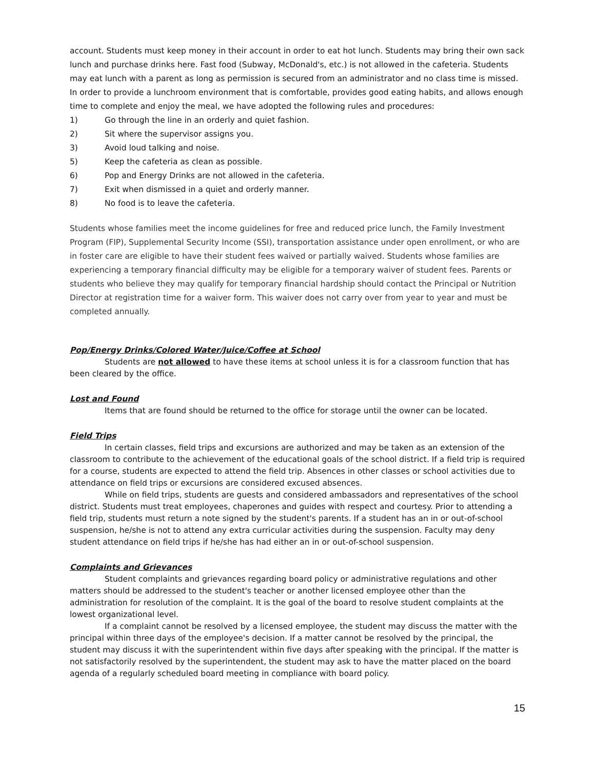account. Students must keep money in their account in order to eat hot lunch. Students may bring their own sack lunch and purchase drinks here. Fast food (Subway, McDonald's, etc.) is not allowed in the cafeteria. Students may eat lunch with a parent as long as permission is secured from an administrator and no class time is missed. In order to provide a lunchroom environment that is comfortable, provides good eating habits, and allows enough time to complete and enjoy the meal, we have adopted the following rules and procedures:
1) Go through the line in an orderly and quiet fashion.
2) Sit where the supervisor assigns you.
3) Avoid loud talking and noise.
5) Keep the cafeteria as clean as possible.
6) Pop and Energy Drinks are not allowed in the cafeteria.
7) Exit when dismissed in a quiet and orderly manner.
8) No food is to leave the cafeteria.
Students whose families meet the income guidelines for free and reduced price lunch, the Family Investment Program (FIP), Supplemental Security Income (SSI), transportation assistance under open enrollment, or who are in foster care are eligible to have their student fees waived or partially waived. Students whose families are experiencing a temporary financial difficulty may be eligible for a temporary waiver of student fees. Parents or students who believe they may qualify for temporary financial hardship should contact the Principal or Nutrition Director at registration time for a waiver form. This waiver does not carry over from year to year and must be completed annually.
Pop/Energy Drinks/Colored Water/Juice/Coffee at School
Students are not allowed to have these items at school unless it is for a classroom function that has been cleared by the office.
Lost and Found
Items that are found should be returned to the office for storage until the owner can be located.
Field Trips
In certain classes, field trips and excursions are authorized and may be taken as an extension of the classroom to contribute to the achievement of the educational goals of the school district. If a field trip is required for a course, students are expected to attend the field trip. Absences in other classes or school activities due to attendance on field trips or excursions are considered excused absences.
While on field trips, students are guests and considered ambassadors and representatives of the school district. Students must treat employees, chaperones and guides with respect and courtesy. Prior to attending a field trip, students must return a note signed by the student's parents. If a student has an in or out-of-school suspension, he/she is not to attend any extra curricular activities during the suspension. Faculty may deny student attendance on field trips if he/she has had either an in or out-of-school suspension.
Complaints and Grievances
Student complaints and grievances regarding board policy or administrative regulations and other matters should be addressed to the student's teacher or another licensed employee other than the administration for resolution of the complaint. It is the goal of the board to resolve student complaints at the lowest organizational level.
If a complaint cannot be resolved by a licensed employee, the student may discuss the matter with the principal within three days of the employee's decision. If a matter cannot be resolved by the principal, the student may discuss it with the superintendent within five days after speaking with the principal. If the matter is not satisfactorily resolved by the superintendent, the student may ask to have the matter placed on the board agenda of a regularly scheduled board meeting in compliance with board policy.
15